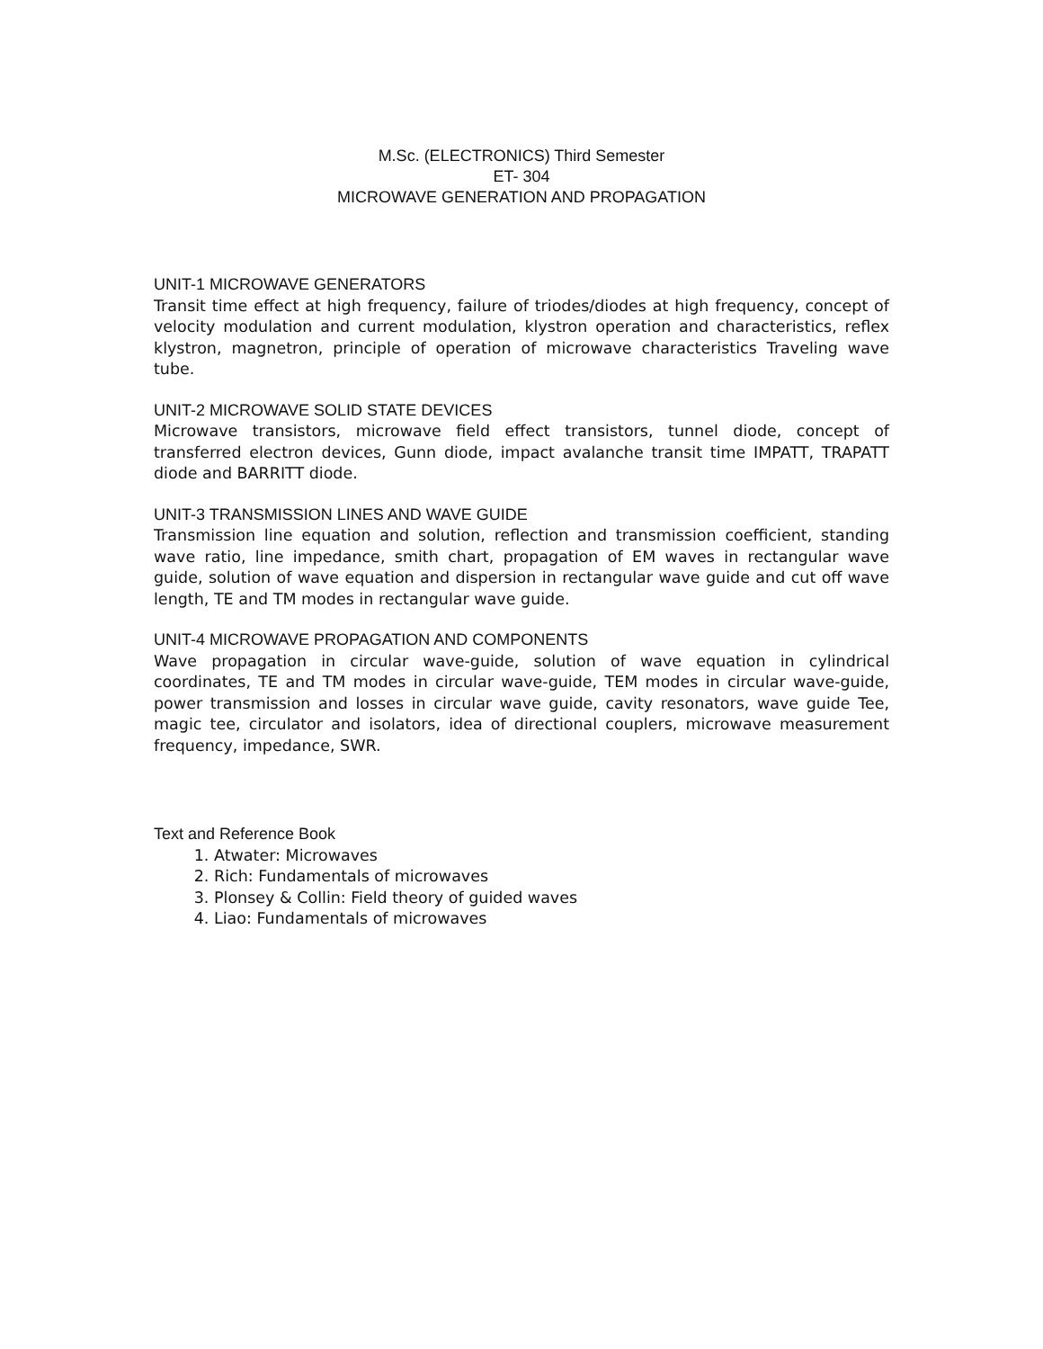M.Sc. (ELECTRONICS) Third Semester
ET- 304
MICROWAVE GENERATION AND PROPAGATION
UNIT-1 MICROWAVE GENERATORS
Transit time effect at high frequency, failure of triodes/diodes at high frequency, concept of velocity modulation and current modulation, klystron operation and characteristics, reflex klystron, magnetron, principle of operation of microwave characteristics Traveling wave tube.
UNIT-2 MICROWAVE SOLID STATE DEVICES
Microwave transistors, microwave field effect transistors, tunnel diode, concept of transferred electron devices, Gunn diode, impact avalanche transit time IMPATT, TRAPATT diode and BARRITT diode.
UNIT-3 TRANSMISSION LINES AND WAVE GUIDE
Transmission line equation and solution, reflection and transmission coefficient, standing wave ratio, line impedance, smith chart, propagation of EM waves in rectangular wave guide, solution of wave equation and dispersion in rectangular wave guide and cut off wave length, TE and TM modes in rectangular wave guide.
UNIT-4 MICROWAVE PROPAGATION AND COMPONENTS
Wave propagation in circular wave-guide, solution of wave equation in cylindrical coordinates, TE and TM modes in circular wave-guide, TEM modes in circular wave-guide, power transmission and losses in circular wave guide, cavity resonators, wave guide Tee, magic tee, circulator and isolators, idea of directional couplers, microwave measurement frequency, impedance, SWR.
Text and Reference Book
1. Atwater: Microwaves
2. Rich: Fundamentals of microwaves
3. Plonsey & Collin: Field theory of guided waves
4. Liao: Fundamentals of microwaves